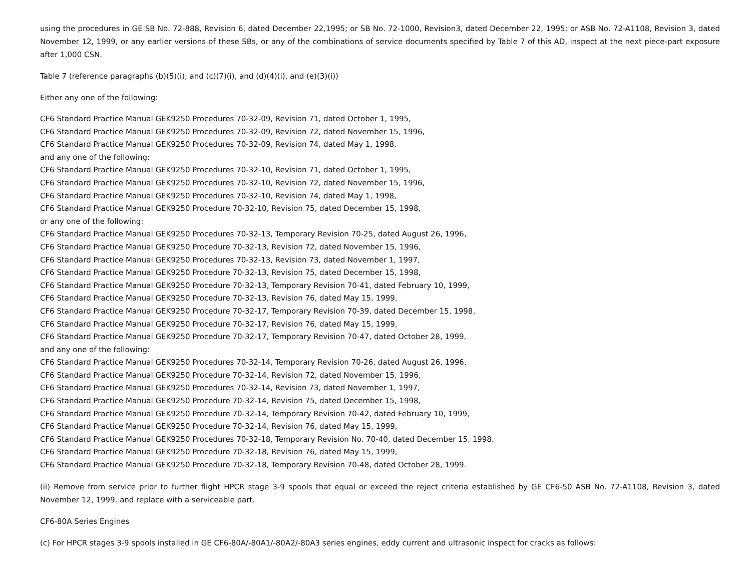using the procedures in GE SB No. 72-888, Revision 6, dated December 22,1995; or SB No. 72-1000, Revision3, dated December 22, 1995; or ASB No. 72-A1108, Revision 3, dated November 12, 1999, or any earlier versions of these SBs, or any of the combinations of service documents specified by Table 7 of this AD, inspect at the next piece-part exposure after 1,000 CSN.
Table 7 (reference paragraphs (b)(5)(i), and (c)(7)(i), and (d)(4)(i), and (e)(3)(i))
Either any one of the following:
CF6 Standard Practice Manual GEK9250 Procedures 70-32-09, Revision 71, dated October 1, 1995,
CF6 Standard Practice Manual GEK9250 Procedures 70-32-09, Revision 72, dated November 15, 1996,
CF6 Standard Practice Manual GEK9250 Procedures 70-32-09, Revision 74, dated May 1, 1998,
and any one of the following:
CF6 Standard Practice Manual GEK9250 Procedures 70-32-10, Revision 71, dated October 1, 1995,
CF6 Standard Practice Manual GEK9250 Procedures 70-32-10, Revision 72, dated November 15, 1996,
CF6 Standard Practice Manual GEK9250 Procedures 70-32-10, Revision 74, dated May 1, 1998,
CF6 Standard Practice Manual GEK9250 Procedure 70-32-10, Revision 75, dated December 15, 1998,
or any one of the following:
CF6 Standard Practice Manual GEK9250 Procedures 70-32-13, Temporary Revision 70-25, dated August 26, 1996,
CF6 Standard Practice Manual GEK9250 Procedure 70-32-13, Revision 72, dated November 15, 1996,
CF6 Standard Practice Manual GEK9250 Procedures 70-32-13, Revision 73, dated November 1, 1997,
CF6 Standard Practice Manual GEK9250 Procedure 70-32-13, Revision 75, dated December 15, 1998,
CF6 Standard Practice Manual GEK9250 Procedure 70-32-13, Temporary Revision 70-41, dated February 10, 1999,
CF6 Standard Practice Manual GEK9250 Procedure 70-32-13, Revision 76, dated May 15, 1999,
CF6 Standard Practice Manual GEK9250 Procedure 70-32-17, Temporary Revision 70-39, dated December 15, 1998,
CF6 Standard Practice Manual GEK9250 Procedure 70-32-17, Revision 76, dated May 15, 1999,
CF6 Standard Practice Manual GEK9250 Procedure 70-32-17, Temporary Revision 70-47, dated October 28, 1999,
and any one of the following:
CF6 Standard Practice Manual GEK9250 Procedures 70-32-14, Temporary Revision 70-26, dated August 26, 1996,
CF6 Standard Practice Manual GEK9250 Procedure 70-32-14, Revision 72, dated November 15, 1996,
CF6 Standard Practice Manual GEK9250 Procedures 70-32-14, Revision 73, dated November 1, 1997,
CF6 Standard Practice Manual GEK9250 Procedure 70-32-14, Revision 75, dated December 15, 1998,
CF6 Standard Practice Manual GEK9250 Procedure 70-32-14, Temporary Revision 70-42, dated February 10, 1999,
CF6 Standard Practice Manual GEK9250 Procedure 70-32-14, Revision 76, dated May 15, 1999,
CF6 Standard Practice Manual GEK9250 Procedures 70-32-18, Temporary Revision No. 70-40, dated December 15, 1998.
CF6 Standard Practice Manual GEK9250 Procedure 70-32-18, Revision 76, dated May 15, 1999,
CF6 Standard Practice Manual GEK9250 Procedure 70-32-18, Temporary Revision 70-48, dated October 28, 1999.
(ii) Remove from service prior to further flight HPCR stage 3-9 spools that equal or exceed the reject criteria established by GE CF6-50 ASB No. 72-A1108, Revision 3, dated November 12, 1999, and replace with a serviceable part.
CF6-80A Series Engines
(c) For HPCR stages 3-9 spools installed in GE CF6-80A/-80A1/-80A2/-80A3 series engines, eddy current and ultrasonic inspect for cracks as follows: